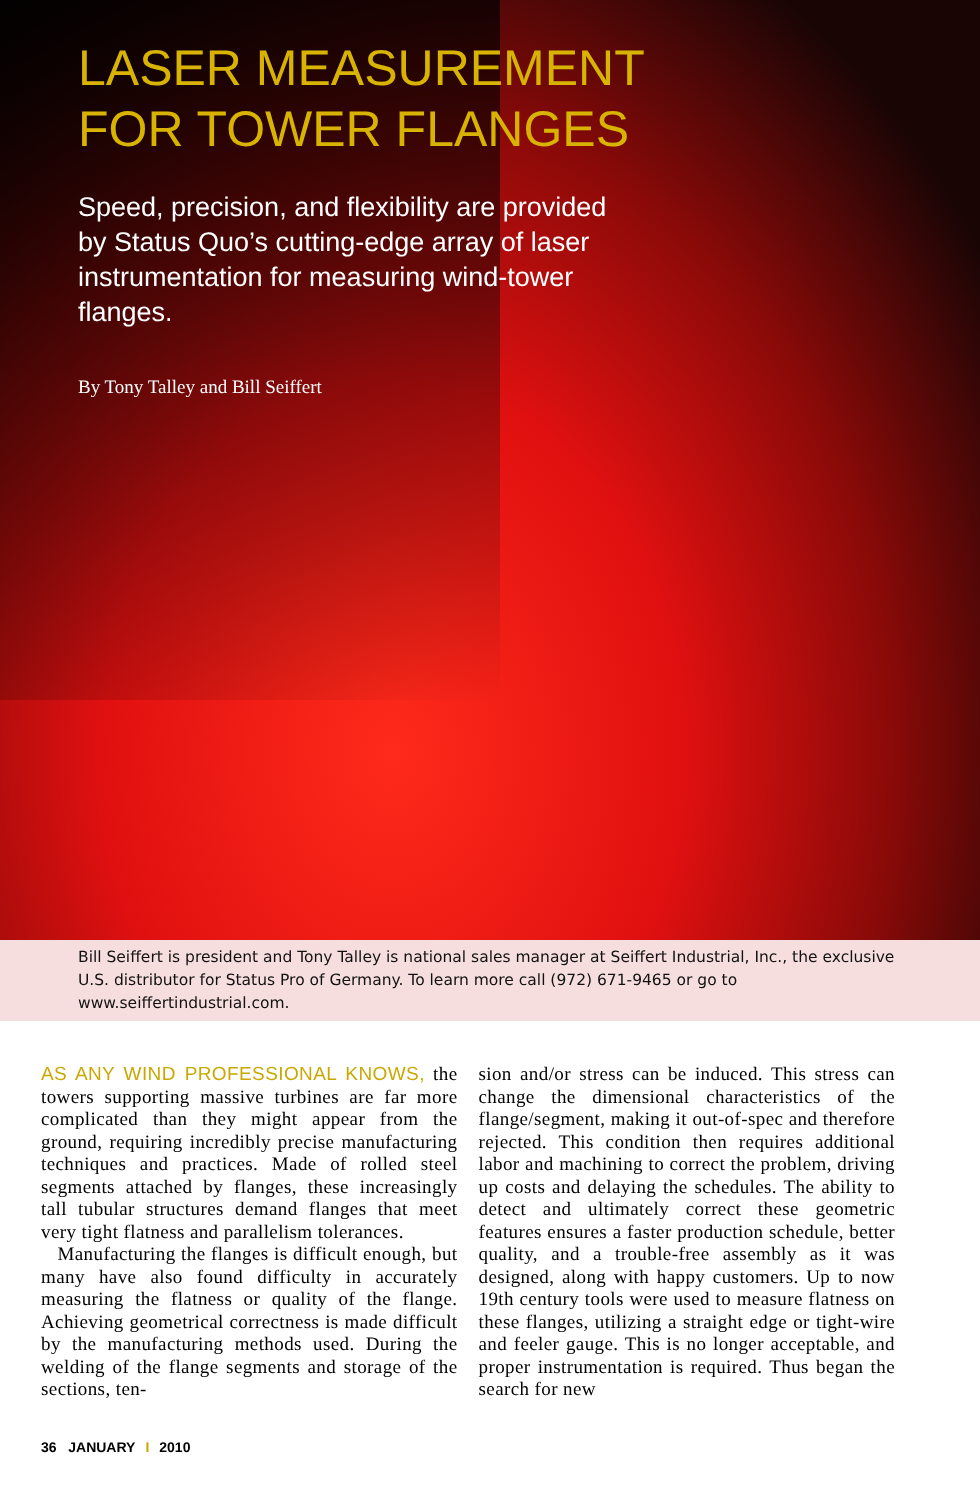LASER MEASUREMENT
FOR TOWER FLANGES
Speed, precision, and flexibility are provided by Status Quo’s cutting-edge array of laser instrumentation for measuring wind-tower flanges.
By Tony Talley and Bill Seiffert
Bill Seiffert is president and Tony Talley is national sales manager at Seiffert Industrial, Inc., the exclusive U.S. distributor for Status Pro of Germany. To learn more call (972) 671-9465 or go to www.seiffertindustrial.com.
AS ANY WIND PROFESSIONAL KNOWS, the towers supporting massive turbines are far more complicated than they might appear from the ground, requiring incredibly precise manufacturing techniques and practices. Made of rolled steel segments attached by flanges, these increasingly tall tubular structures demand flanges that meet very tight flatness and parallelism tolerances.
Manufacturing the flanges is difficult enough, but many have also found difficulty in accurately measuring the flatness or quality of the flange. Achieving geometrical correctness is made difficult by the manufacturing methods used. During the welding of the flange segments and storage of the sections, ten-
sion and/or stress can be induced. This stress can change the dimensional characteristics of the flange/segment, making it out-of-spec and therefore rejected. This condition then requires additional labor and machining to correct the problem, driving up costs and delaying the schedules. The ability to detect and ultimately correct these geometric features ensures a faster production schedule, better quality, and a trouble-free assembly as it was designed, along with happy customers. Up to now 19th century tools were used to measure flatness on these flanges, utilizing a straight edge or tight-wire and feeler gauge. This is no longer acceptable, and proper instrumentation is required. Thus began the search for new
36 JANUARY I 2010